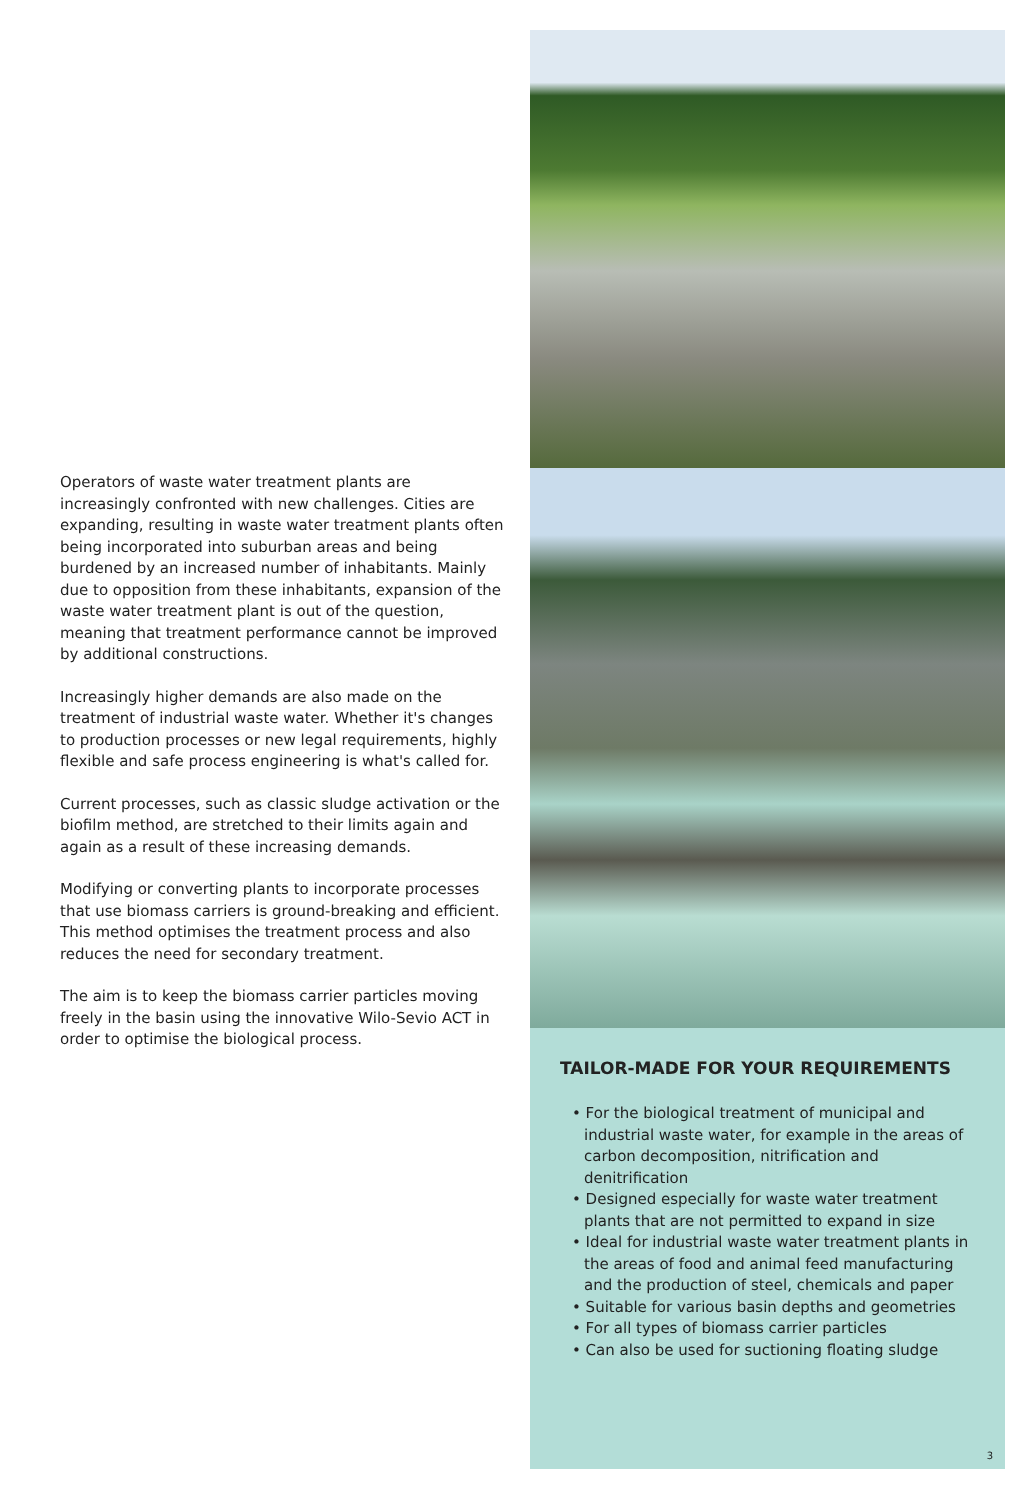Operators of waste water treatment plants are increasingly confronted with new challenges. Cities are expanding, resulting in waste water treatment plants often being incorporated into suburban areas and being burdened by an increased number of inhabitants. Mainly due to opposition from these inhabitants, expansion of the waste water treatment plant is out of the question, meaning that treatment performance cannot be improved by additional constructions.
Increasingly higher demands are also made on the treatment of industrial waste water. Whether it's changes to production processes or new legal requirements, highly flexible and safe process engineering is what's called for.
Current processes, such as classic sludge activation or the biofilm method, are stretched to their limits again and again as a result of these increasing demands.
Modifying or converting plants to incorporate processes that use biomass carriers is ground-breaking and efficient. This method optimises the treatment process and also reduces the need for secondary treatment.
The aim is to keep the biomass carrier particles moving freely in the basin using the innovative Wilo-Sevio ACT in order to optimise the biological process.
TAILOR-MADE FOR YOUR REQUIREMENTS
• For the biological treatment of municipal and industrial waste water, for example in the areas of carbon decomposition, nitrification and denitrification
• Designed especially for waste water treatment plants that are not permitted to expand in size
• Ideal for industrial waste water treatment plants in the areas of food and animal feed manufacturing and the production of steel, chemicals and paper
• Suitable for various basin depths and geometries
• For all types of biomass carrier particles
• Can also be used for suctioning floating sludge
3